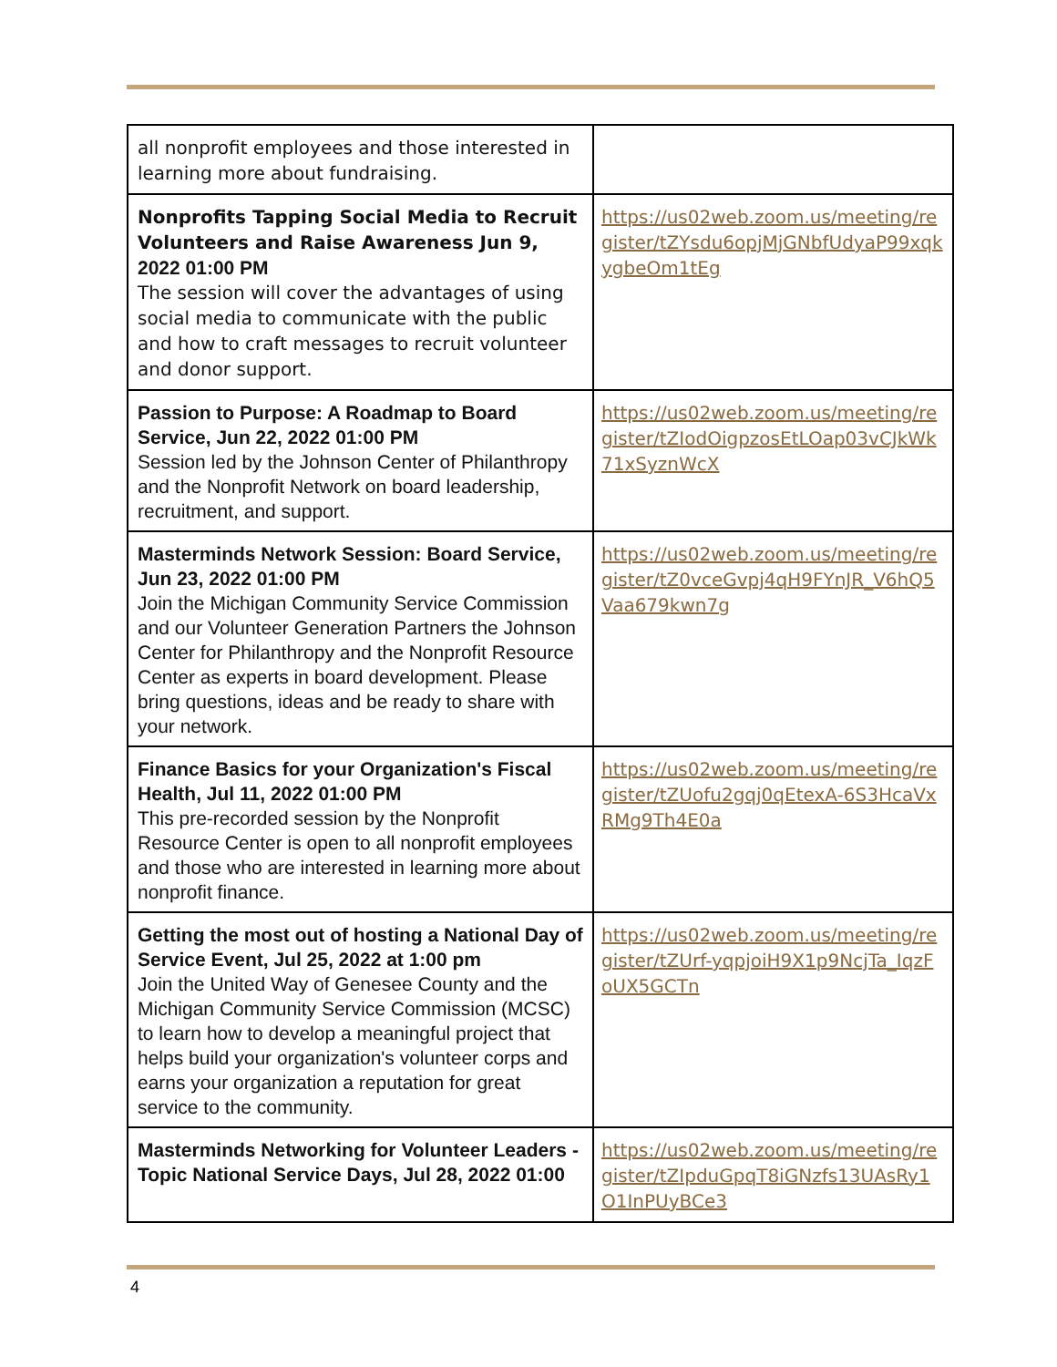| all nonprofit employees and those interested in learning more about fundraising. | |
| Nonprofits Tapping Social Media to Recruit Volunteers and Raise Awareness Jun 9, 2022 01:00 PM The session will cover the advantages of using social media to communicate with the public and how to craft messages to recruit volunteer and donor support. | https://us02web.zoom.us/meeting/register/tZYsdu6opjMjGNbfUdyaP99xqkygbeOm1tEg |
| Passion to Purpose: A Roadmap to Board Service, Jun 22, 2022 01:00 PM Session led by the Johnson Center of Philanthropy and the Nonprofit Network on board leadership, recruitment, and support. | https://us02web.zoom.us/meeting/register/tZIodOigpzosEtLOap03vCJkWk71xSyznWcX |
| Masterminds Network Session: Board Service, Jun 23, 2022 01:00 PM Join the Michigan Community Service Commission and our Volunteer Generation Partners the Johnson Center for Philanthropy and the Nonprofit Resource Center as experts in board development. Please bring questions, ideas and be ready to share with your network. | https://us02web.zoom.us/meeting/register/tZ0vceGvpj4qH9FYnJR_V6hQ5Vaa679kwn7g |
| Finance Basics for your Organization's Fiscal Health, Jul 11, 2022 01:00 PM This pre-recorded session by the Nonprofit Resource Center is open to all nonprofit employees and those who are interested in learning more about nonprofit finance. | https://us02web.zoom.us/meeting/register/tZUofu2gqj0qEtexA-6S3HcaVxRMg9Th4E0a |
| Getting the most out of hosting a National Day of Service Event, Jul 25, 2022 at 1:00 pm Join the United Way of Genesee County and the Michigan Community Service Commission (MCSC) to learn how to develop a meaningful project that helps build your organization's volunteer corps and earns your organization a reputation for great service to the community. | https://us02web.zoom.us/meeting/register/tZUrf-yqpjoiH9X1p9NcjTa_IqzFoUX5GCTn |
| Masterminds Networking for Volunteer Leaders - Topic National Service Days, Jul 28, 2022 01:00 | https://us02web.zoom.us/meeting/register/tZIpduGpqT8iGNzfs13UAsRy1O1InPUyBCe3 |
4